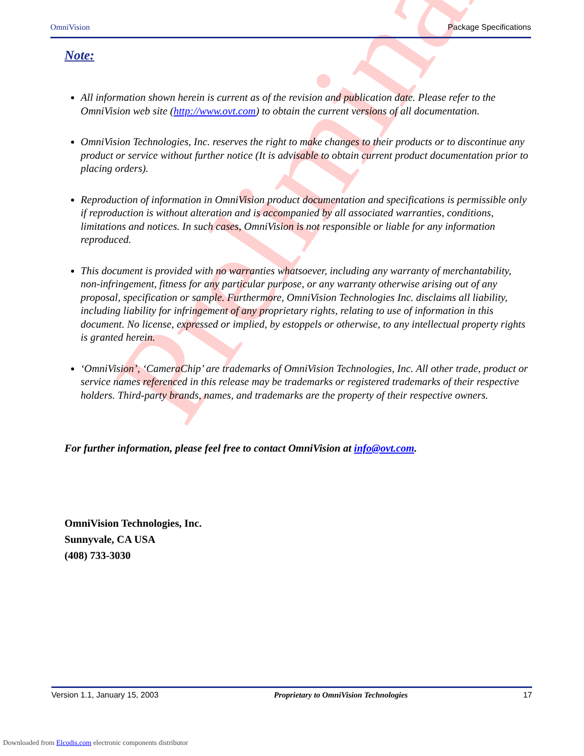Preliminary
OmniVision Package Specifications
Note:
All information shown herein is current as of the revision and publication date. Please refer to the OmniVision web site (http://www.ovt.com) to obtain the current versions of all documentation.
OmniVision Technologies, Inc. reserves the right to make changes to their products or to discontinue any product or service without further notice (It is advisable to obtain current product documentation prior to placing orders).
Reproduction of information in OmniVision product documentation and specifications is permissible only if reproduction is without alteration and is accompanied by all associated warranties, conditions, limitations and notices. In such cases, OmniVision is not responsible or liable for any information reproduced.
This document is provided with no warranties whatsoever, including any warranty of merchantability, non-infringement, fitness for any particular purpose, or any warranty otherwise arising out of any proposal, specification or sample. Furthermore, OmniVision Technologies Inc. disclaims all liability, including liability for infringement of any proprietary rights, relating to use of information in this document. No license, expressed or implied, by estoppels or otherwise, to any intellectual property rights is granted herein.
‘OmniVision’, ‘CameraChip’ are trademarks of OmniVision Technologies, Inc. All other trade, product or service names referenced in this release may be trademarks or registered trademarks of their respective holders. Third-party brands, names, and trademarks are the property of their respective owners.
For further information, please feel free to contact OmniVision at info@ovt.com.
OmniVision Technologies, Inc.
Sunnyvale, CA USA
(408) 733-3030
Version 1.1, January 15, 2003 Proprietary to OmniVision Technologies 17
Downloaded from Elcodis.com electronic components distributor